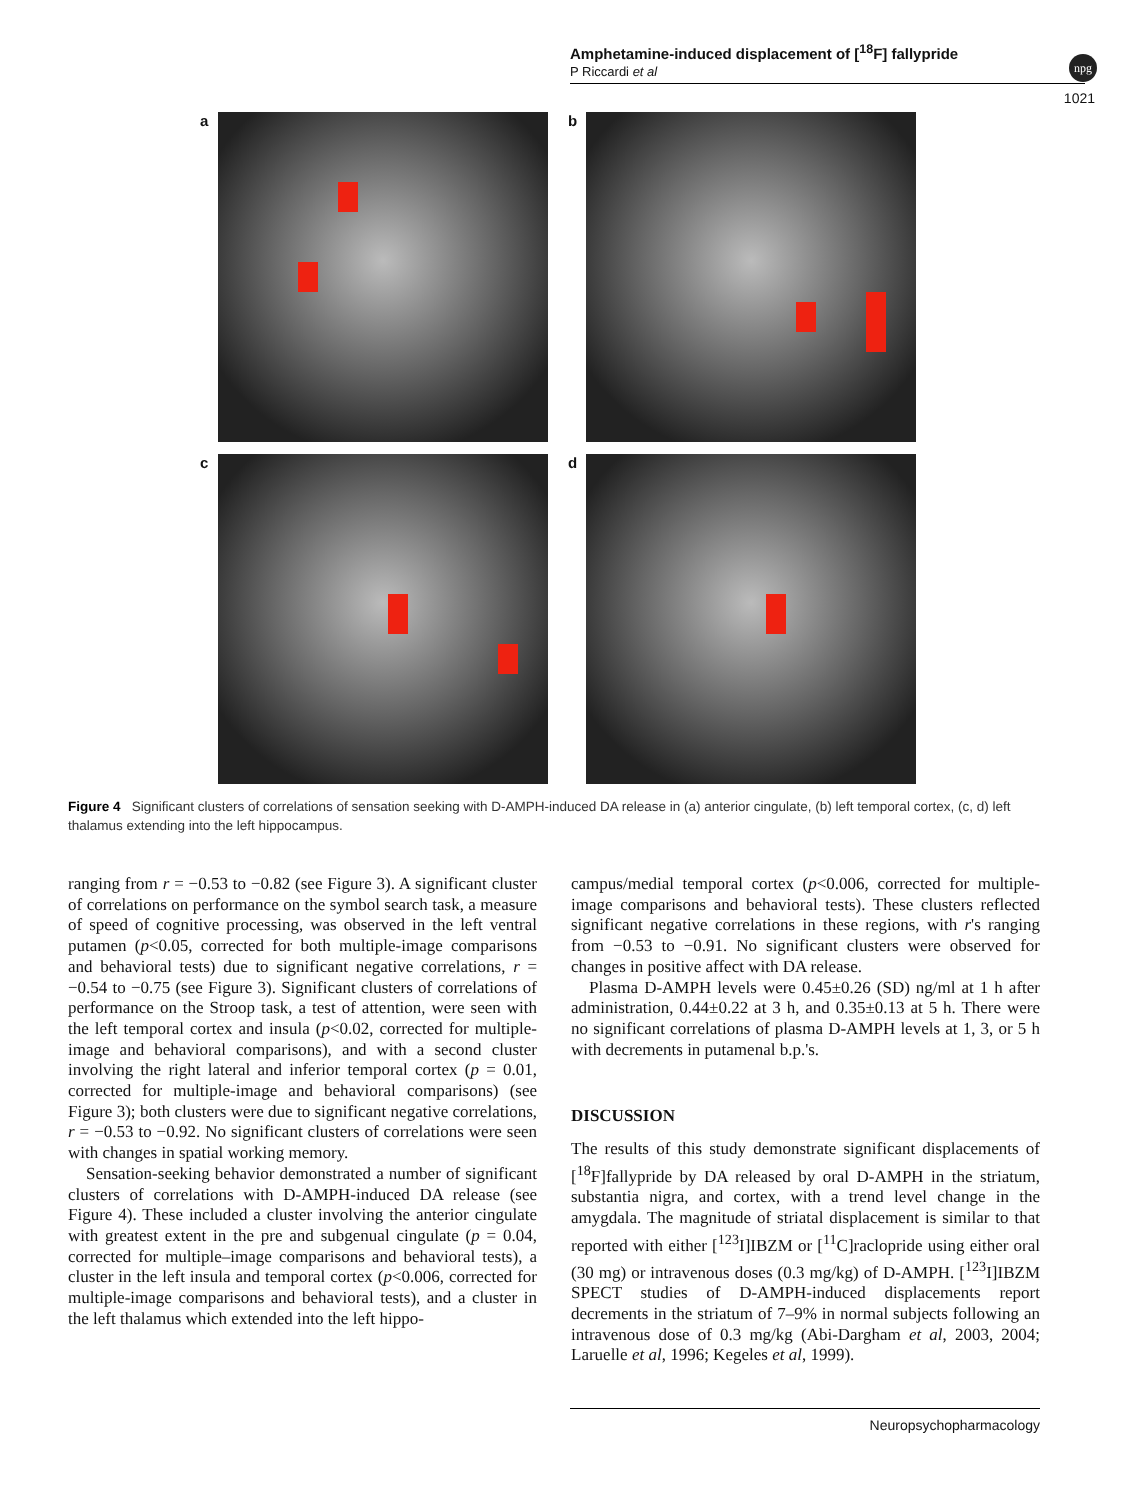Amphetamine-induced displacement of [<sup>18</sup>F] fallypride
P Riccardi et al
npg
1021
a b
c d
Figure 4 Significant clusters of correlations of sensation seeking with D-AMPH-induced DA release in (a) anterior cingulate, (b) left temporal cortex, (c, d) left thalamus extending into the left hippocampus.
ranging from r = −0.53 to −0.82 (see Figure 3). A significant cluster of correlations on performance on the symbol search task, a measure of speed of cognitive processing, was observed in the left ventral putamen (p<0.05, corrected for both multiple-image comparisons and behavioral tests) due to significant negative correlations, r = −0.54 to −0.75 (see Figure 3). Significant clusters of correlations of performance on the Stroop task, a test of attention, were seen with the left temporal cortex and insula (p<0.02, corrected for multiple-image and behavioral comparisons), and with a second cluster involving the right lateral and inferior temporal cortex (p = 0.01, corrected for multiple-image and behavioral comparisons) (see Figure 3); both clusters were due to significant negative correlations, r = −0.53 to −0.92. No significant clusters of correlations were seen with changes in spatial working memory.
Sensation-seeking behavior demonstrated a number of significant clusters of correlations with D-AMPH-induced DA release (see Figure 4). These included a cluster involving the anterior cingulate with greatest extent in the pre and subgenual cingulate (p = 0.04, corrected for multiple–image comparisons and behavioral tests), a cluster in the left insula and temporal cortex (p<0.006, corrected for multiple-image comparisons and behavioral tests), and a cluster in the left thalamus which extended into the left hippo-
campus/medial temporal cortex (p<0.006, corrected for multiple-image comparisons and behavioral tests). These clusters reflected significant negative correlations in these regions, with r's ranging from −0.53 to −0.91. No significant clusters were observed for changes in positive affect with DA release.
Plasma D-AMPH levels were 0.45±0.26 (SD) ng/ml at 1 h after administration, 0.44±0.22 at 3 h, and 0.35±0.13 at 5 h. There were no significant correlations of plasma D-AMPH levels at 1, 3, or 5 h with decrements in putamenal b.p.'s.
DISCUSSION
The results of this study demonstrate significant displacements of [<sup>18</sup>F]fallypride by DA released by oral D-AMPH in the striatum, substantia nigra, and cortex, with a trend level change in the amygdala. The magnitude of striatal displacement is similar to that reported with either [<sup>123</sup>I]IBZM or [<sup>11</sup>C]raclopride using either oral (30 mg) or intravenous doses (0.3 mg/kg) of D-AMPH. [<sup>123</sup>I]IBZM SPECT studies of D-AMPH-induced displacements report decrements in the striatum of 7–9% in normal subjects following an intravenous dose of 0.3 mg/kg (Abi-Dargham et al, 2003, 2004; Laruelle et al, 1996; Kegeles et al, 1999).
Neuropsychopharmacology